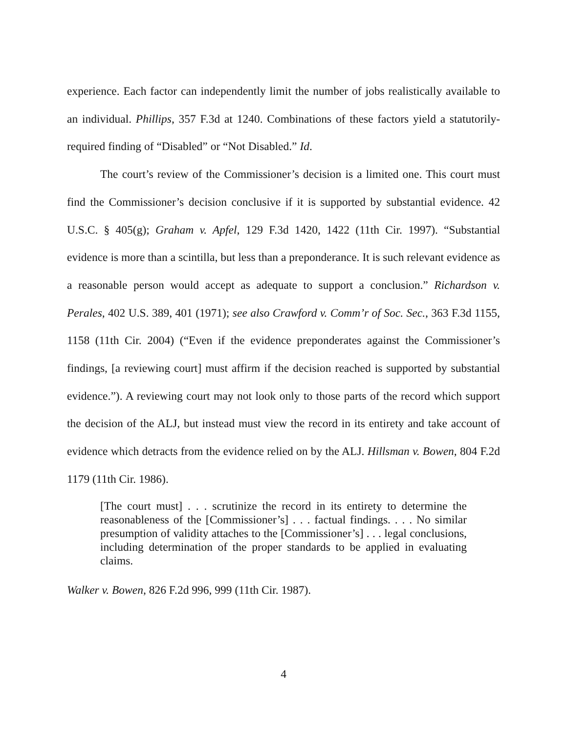experience. Each factor can independently limit the number of jobs realistically available to an individual. Phillips, 357 F.3d at 1240. Combinations of these factors yield a statutorily-required finding of “Disabled” or “Not Disabled.” Id.
The court’s review of the Commissioner’s decision is a limited one. This court must find the Commissioner’s decision conclusive if it is supported by substantial evidence. 42 U.S.C. § 405(g); Graham v. Apfel, 129 F.3d 1420, 1422 (11th Cir. 1997). “Substantial evidence is more than a scintilla, but less than a preponderance. It is such relevant evidence as a reasonable person would accept as adequate to support a conclusion.” Richardson v. Perales, 402 U.S. 389, 401 (1971); see also Crawford v. Comm’r of Soc. Sec., 363 F.3d 1155, 1158 (11th Cir. 2004) (“Even if the evidence preponderates against the Commissioner’s findings, [a reviewing court] must affirm if the decision reached is supported by substantial evidence.”). A reviewing court may not look only to those parts of the record which support the decision of the ALJ, but instead must view the record in its entirety and take account of evidence which detracts from the evidence relied on by the ALJ. Hillsman v. Bowen, 804 F.2d 1179 (11th Cir. 1986).
[The court must] . . . scrutinize the record in its entirety to determine the reasonableness of the [Commissioner’s] . . . factual findings. . . . No similar presumption of validity attaches to the [Commissioner’s] . . . legal conclusions, including determination of the proper standards to be applied in evaluating claims.
Walker v. Bowen, 826 F.2d 996, 999 (11th Cir. 1987).
4